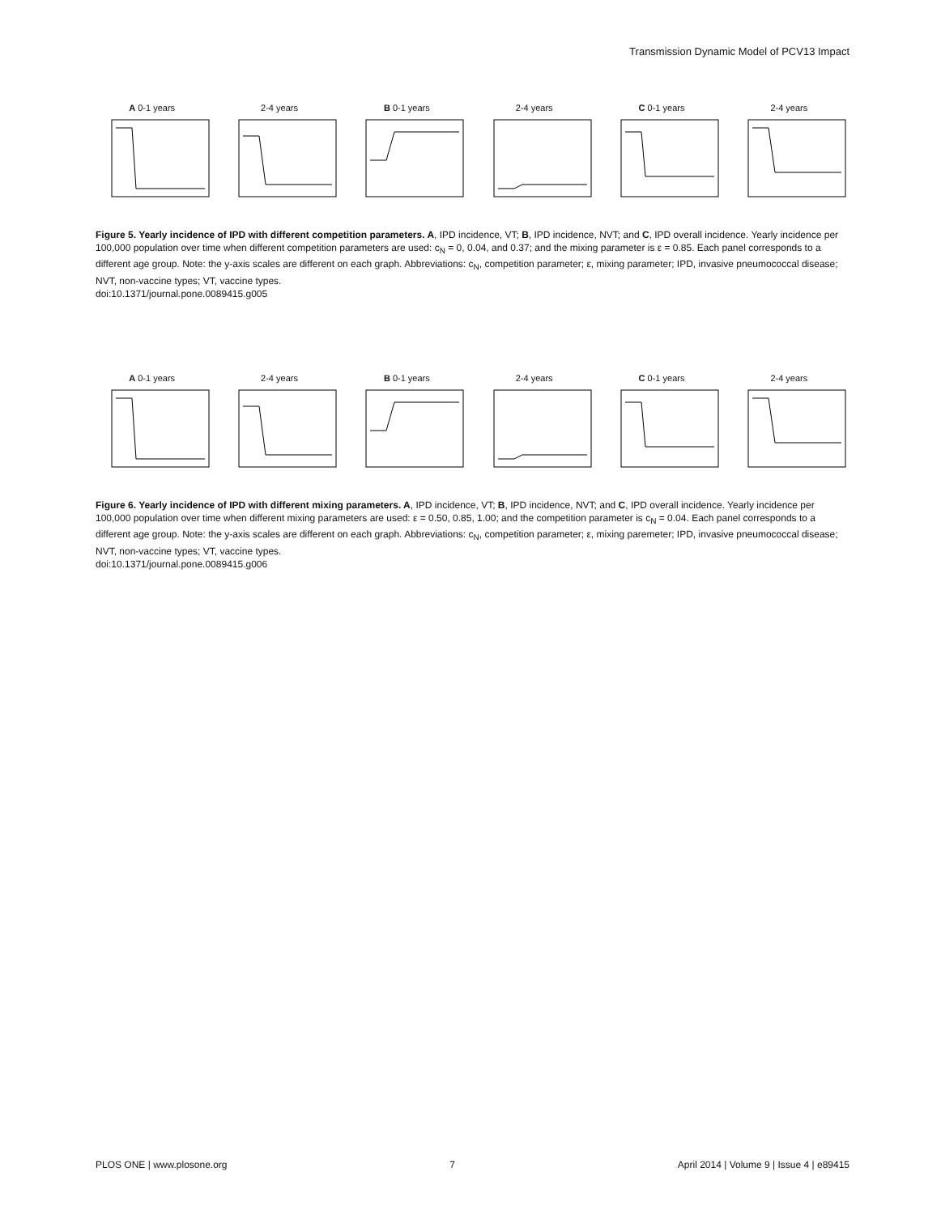Transmission Dynamic Model of PCV13 Impact
A 0-1 years
2-4 years
B 0-1 years
2-4 years
C 0-1 years
2-4 years
Figure 5. Yearly incidence of IPD with different competition parameters. A, IPD incidence, VT; B, IPD incidence, NVT; and C, IPD overall incidence. Yearly incidence per 100,000 population over time when different competition parameters are used: c<sub>N</sub> = 0, 0.04, and 0.37; and the mixing parameter is ε = 0.85. Each panel corresponds to a different age group. Note: the y-axis scales are different on each graph. Abbreviations: c<sub>N</sub>, competition parameter; ε, mixing parameter; IPD, invasive pneumococcal disease; NVT, non-vaccine types; VT, vaccine types.
doi:10.1371/journal.pone.0089415.g005
A 0-1 years
2-4 years
B 0-1 years
2-4 years
C 0-1 years
2-4 years
Figure 6. Yearly incidence of IPD with different mixing parameters. A, IPD incidence, VT; B, IPD incidence, NVT; and C, IPD overall incidence. Yearly incidence per 100,000 population over time when different mixing parameters are used: ε = 0.50, 0.85, 1.00; and the competition parameter is c<sub>N</sub> = 0.04. Each panel corresponds to a different age group. Note: the y-axis scales are different on each graph. Abbreviations: c<sub>N</sub>, competition parameter; ε, mixing paremeter; IPD, invasive pneumococcal disease; NVT, non-vaccine types; VT, vaccine types.
doi:10.1371/journal.pone.0089415.g006
PLOS ONE | www.plosone.org 7 April 2014 | Volume 9 | Issue 4 | e89415